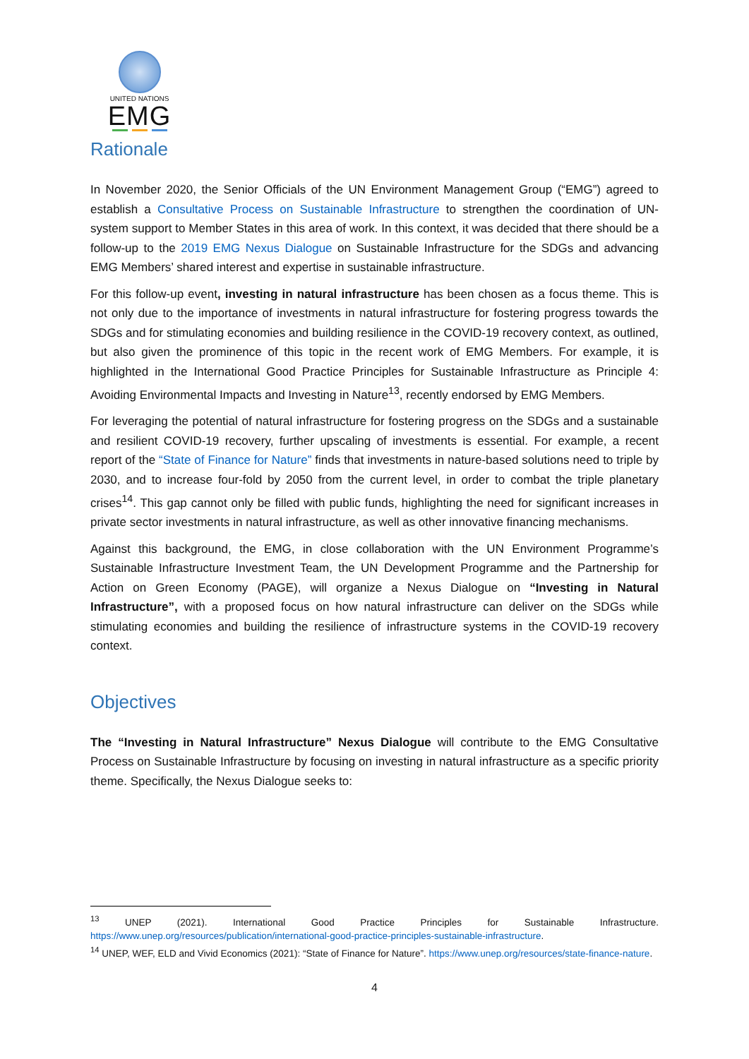UNITED NATIONS
EMG
Rationale
In November 2020, the Senior Officials of the UN Environment Management Group (“EMG”) agreed to establish a Consultative Process on Sustainable Infrastructure to strengthen the coordination of UN-system support to Member States in this area of work. In this context, it was decided that there should be a follow-up to the 2019 EMG Nexus Dialogue on Sustainable Infrastructure for the SDGs and advancing EMG Members’ shared interest and expertise in sustainable infrastructure.
For this follow-up event, investing in natural infrastructure has been chosen as a focus theme. This is not only due to the importance of investments in natural infrastructure for fostering progress towards the SDGs and for stimulating economies and building resilience in the COVID-19 recovery context, as outlined, but also given the prominence of this topic in the recent work of EMG Members. For example, it is highlighted in the International Good Practice Principles for Sustainable Infrastructure as Principle 4: Avoiding Environmental Impacts and Investing in Nature<sup>13</sup>, recently endorsed by EMG Members.
For leveraging the potential of natural infrastructure for fostering progress on the SDGs and a sustainable and resilient COVID-19 recovery, further upscaling of investments is essential. For example, a recent report of the “State of Finance for Nature” finds that investments in nature-based solutions need to triple by 2030, and to increase four-fold by 2050 from the current level, in order to combat the triple planetary crises<sup>14</sup>. This gap cannot only be filled with public funds, highlighting the need for significant increases in private sector investments in natural infrastructure, as well as other innovative financing mechanisms.
Against this background, the EMG, in close collaboration with the UN Environment Programme’s Sustainable Infrastructure Investment Team, the UN Development Programme and the Partnership for Action on Green Economy (PAGE), will organize a Nexus Dialogue on “Investing in Natural Infrastructure”, with a proposed focus on how natural infrastructure can deliver on the SDGs while stimulating economies and building the resilience of infrastructure systems in the COVID-19 recovery context.
Objectives
The “Investing in Natural Infrastructure” Nexus Dialogue will contribute to the EMG Consultative Process on Sustainable Infrastructure by focusing on investing in natural infrastructure as a specific priority theme. Specifically, the Nexus Dialogue seeks to:
<sup>13</sup> UNEP (2021). International Good Practice Principles for Sustainable Infrastructure. https://www.unep.org/resources/publication/international-good-practice-principles-sustainable-infrastructure.
<sup>14</sup> UNEP, WEF, ELD and Vivid Economics (2021): “State of Finance for Nature”. https://www.unep.org/resources/state-finance-nature.
4